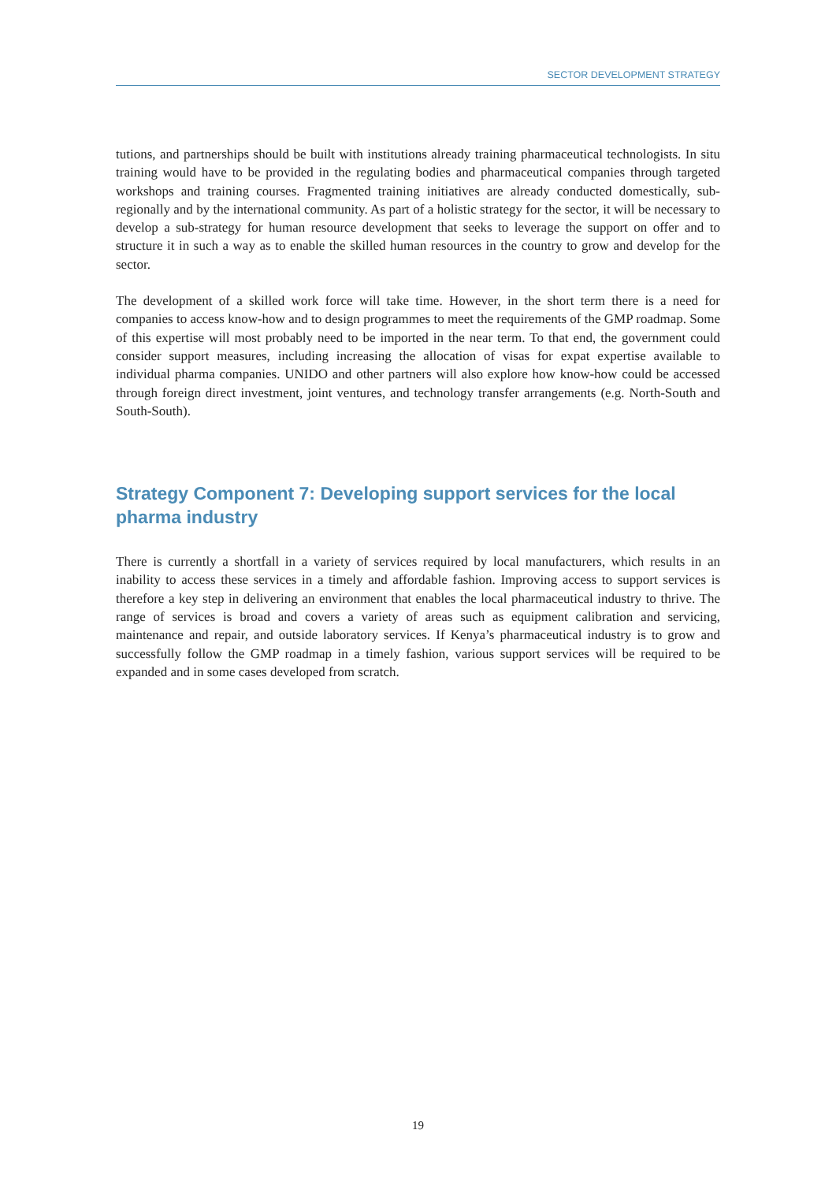SECTOR DEVELOPMENT STRATEGY
tutions, and partnerships should be built with institutions already training pharmaceutical technologists. In situ training would have to be provided in the regulating bodies and pharmaceutical companies through targeted workshops and training courses. Fragmented training initiatives are already conducted domestically, sub-regionally and by the international community. As part of a holistic strategy for the sector, it will be necessary to develop a sub-strategy for human resource development that seeks to leverage the support on offer and to structure it in such a way as to enable the skilled human resources in the country to grow and develop for the sector.
The development of a skilled work force will take time. However, in the short term there is a need for companies to access know-how and to design programmes to meet the requirements of the GMP roadmap. Some of this expertise will most probably need to be imported in the near term. To that end, the government could consider support measures, including increasing the allocation of visas for expat expertise available to individual pharma companies. UNIDO and other partners will also explore how know-how could be accessed through foreign direct investment, joint ventures, and technology transfer arrangements (e.g. North-South and South-South).
Strategy Component 7: Developing support services for the local pharma industry
There is currently a shortfall in a variety of services required by local manufacturers, which results in an inability to access these services in a timely and affordable fashion. Improving access to support services is therefore a key step in delivering an environment that enables the local pharmaceutical industry to thrive. The range of services is broad and covers a variety of areas such as equipment calibration and servicing, maintenance and repair, and outside laboratory services. If Kenya’s pharmaceutical industry is to grow and successfully follow the GMP roadmap in a timely fashion, various support services will be required to be expanded and in some cases developed from scratch.
19